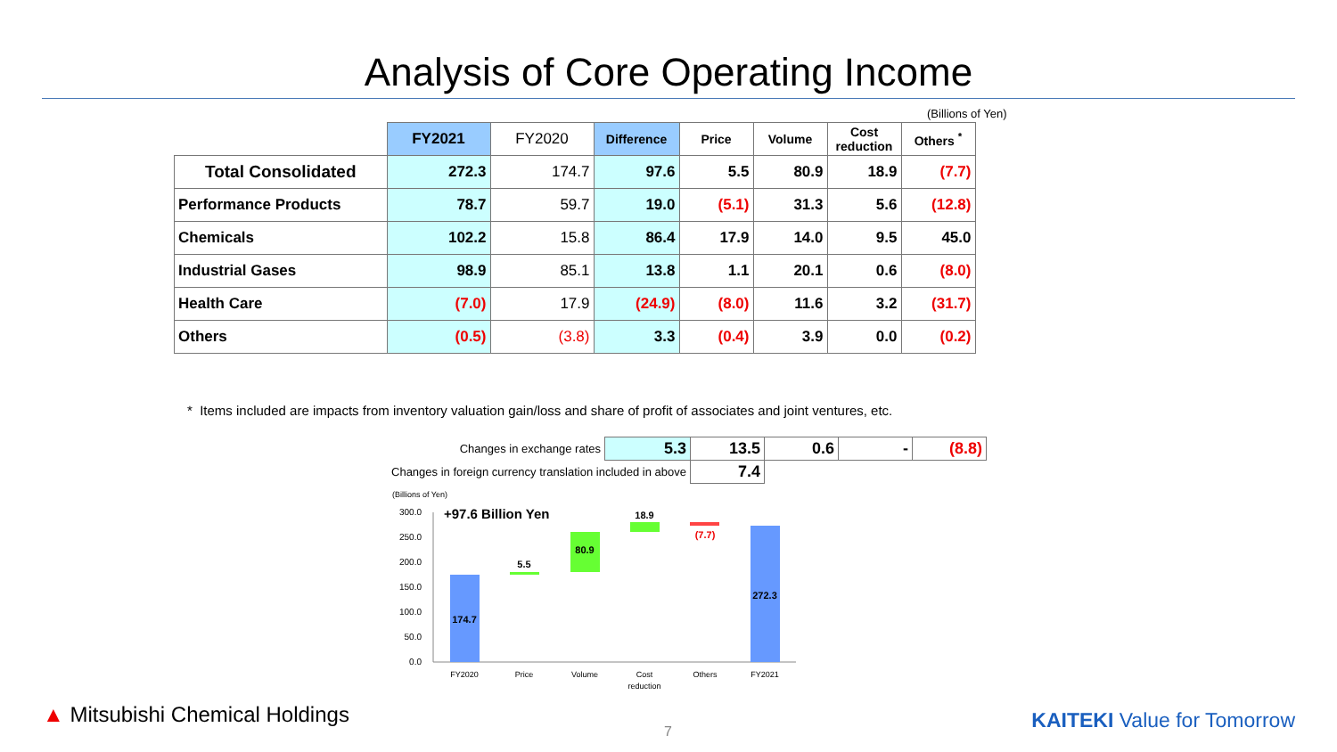Analysis of Core Operating Income
(Billions of Yen)
| | FY2021 | FY2020 | Difference | Price | Volume | Cost reduction | Others <sup>*</sup> |
| --- | --- | --- | --- | --- | --- | --- | --- |
| Total Consolidated | 272.3 | 174.7 | 97.6 | 5.5 | 80.9 | 18.9 | (7.7) |
| Performance Products | 78.7 | 59.7 | 19.0 | (5.1) | 31.3 | 5.6 | (12.8) |
| Chemicals | 102.2 | 15.8 | 86.4 | 17.9 | 14.0 | 9.5 | 45.0 |
| Industrial Gases | 98.9 | 85.1 | 13.8 | 1.1 | 20.1 | 0.6 | (8.0) |
| Health Care | (7.0) | 17.9 | (24.9) | (8.0) | 11.6 | 3.2 | (31.7) |
| Others | (0.5) | (3.8) | 3.3 | (0.4) | 3.9 | 0.0 | (0.2) |
* Items included are impacts from inventory valuation gain/loss and share of profit of associates and joint ventures, etc.
| Changes in exchange rates | 5.3 | 13.5 | 0.6 | - | (8.8) |
| Changes in foreign currency translation included in above | | 7.4 | | | |
(Billions of Yen)
300.0
250.0
200.0
150.0
100.0
50.0
0.0
+97.6 Billion Yen
174.7
5.5
80.9
18.9
(7.7)
272.3
FY2020
Price
Volume
Cost
reduction
Others
FY2021
▲ Mitsubishi Chemical Holdings
7 KAITEKI Value for Tomorrow